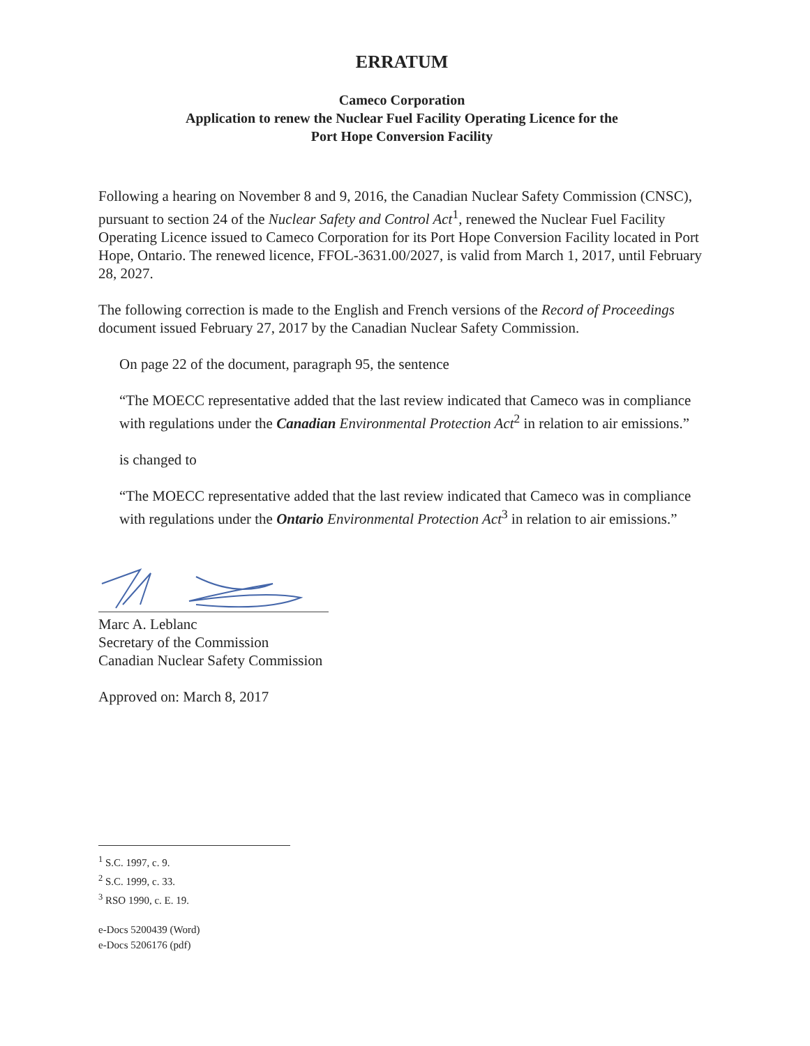ERRATUM
Cameco Corporation
Application to renew the Nuclear Fuel Facility Operating Licence for the
Port Hope Conversion Facility
Following a hearing on November 8 and 9, 2016, the Canadian Nuclear Safety Commission (CNSC), pursuant to section 24 of the Nuclear Safety and Control Act<sup>1</sup>, renewed the Nuclear Fuel Facility Operating Licence issued to Cameco Corporation for its Port Hope Conversion Facility located in Port Hope, Ontario. The renewed licence, FFOL-3631.00/2027, is valid from March 1, 2017, until February 28, 2027.
The following correction is made to the English and French versions of the Record of Proceedings document issued February 27, 2017 by the Canadian Nuclear Safety Commission.
On page 22 of the document, paragraph 95, the sentence
“The MOECC representative added that the last review indicated that Cameco was in compliance with regulations under the Canadian Environmental Protection Act<sup>2</sup> in relation to air emissions.”
is changed to
“The MOECC representative added that the last review indicated that Cameco was in compliance with regulations under the Ontario Environmental Protection Act<sup>3</sup> in relation to air emissions.”
Marc A. Leblanc
Secretary of the Commission
Canadian Nuclear Safety Commission
Approved on: March 8, 2017
<sup>1</sup> S.C. 1997, c. 9.
<sup>2</sup> S.C. 1999, c. 33.
<sup>3</sup> RSO 1990, c. E. 19.
e-Docs 5200439 (Word)
e-Docs 5206176 (pdf)